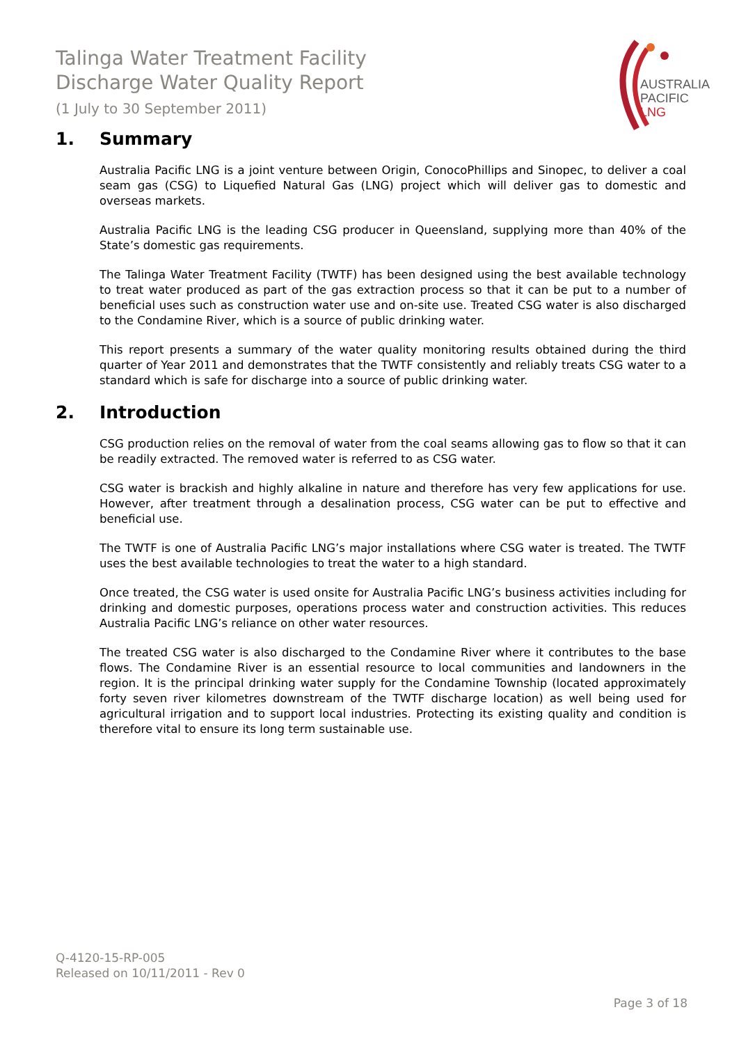Talinga Water Treatment Facility
Discharge Water Quality Report
(1 July to 30 September 2011)
AUSTRALIA
PACIFIC
LNG
1. Summary
Australia Pacific LNG is a joint venture between Origin, ConocoPhillips and Sinopec, to deliver a coal seam gas (CSG) to Liquefied Natural Gas (LNG) project which will deliver gas to domestic and overseas markets.
Australia Pacific LNG is the leading CSG producer in Queensland, supplying more than 40% of the State’s domestic gas requirements.
The Talinga Water Treatment Facility (TWTF) has been designed using the best available technology to treat water produced as part of the gas extraction process so that it can be put to a number of beneficial uses such as construction water use and on-site use. Treated CSG water is also discharged to the Condamine River, which is a source of public drinking water.
This report presents a summary of the water quality monitoring results obtained during the third quarter of Year 2011 and demonstrates that the TWTF consistently and reliably treats CSG water to a standard which is safe for discharge into a source of public drinking water.
2. Introduction
CSG production relies on the removal of water from the coal seams allowing gas to flow so that it can be readily extracted. The removed water is referred to as CSG water.
CSG water is brackish and highly alkaline in nature and therefore has very few applications for use. However, after treatment through a desalination process, CSG water can be put to effective and beneficial use.
The TWTF is one of Australia Pacific LNG’s major installations where CSG water is treated. The TWTF uses the best available technologies to treat the water to a high standard.
Once treated, the CSG water is used onsite for Australia Pacific LNG’s business activities including for drinking and domestic purposes, operations process water and construction activities. This reduces Australia Pacific LNG’s reliance on other water resources.
The treated CSG water is also discharged to the Condamine River where it contributes to the base flows. The Condamine River is an essential resource to local communities and landowners in the region. It is the principal drinking water supply for the Condamine Township (located approximately forty seven river kilometres downstream of the TWTF discharge location) as well being used for agricultural irrigation and to support local industries. Protecting its existing quality and condition is therefore vital to ensure its long term sustainable use.
Q-4120-15-RP-005
Released on 10/11/2011 - Rev 0
Page 3 of 18